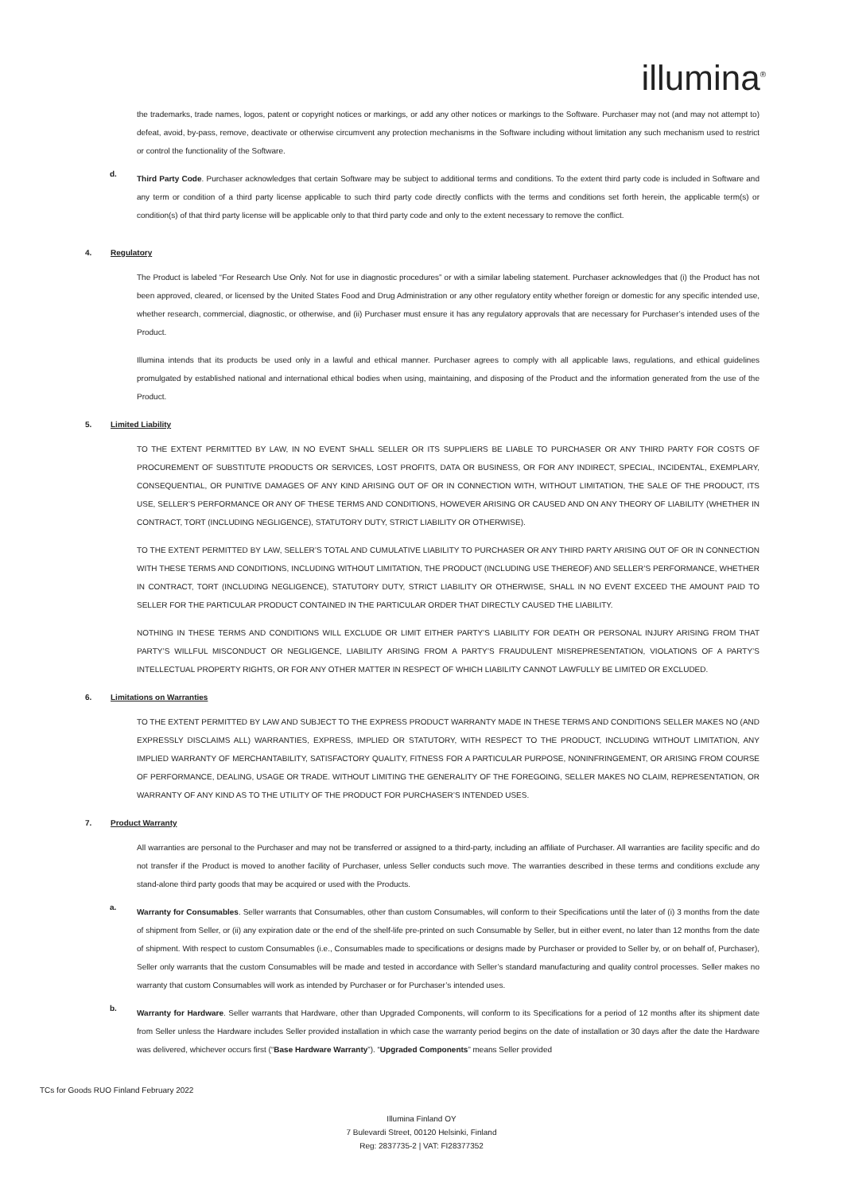illumina<sup>®</sup>
the trademarks, trade names, logos, patent or copyright notices or markings, or add any other notices or markings to the Software. Purchaser may not (and may not attempt to) defeat, avoid, by-pass, remove, deactivate or otherwise circumvent any protection mechanisms in the Software including without limitation any such mechanism used to restrict or control the functionality of the Software.
d.
Third Party Code. Purchaser acknowledges that certain Software may be subject to additional terms and conditions. To the extent third party code is included in Software and any term or condition of a third party license applicable to such third party code directly conflicts with the terms and conditions set forth herein, the applicable term(s) or condition(s) of that third party license will be applicable only to that third party code and only to the extent necessary to remove the conflict.
4. Regulatory
The Product is labeled “For Research Use Only. Not for use in diagnostic procedures” or with a similar labeling statement. Purchaser acknowledges that (i) the Product has not been approved, cleared, or licensed by the United States Food and Drug Administration or any other regulatory entity whether foreign or domestic for any specific intended use, whether research, commercial, diagnostic, or otherwise, and (ii) Purchaser must ensure it has any regulatory approvals that are necessary for Purchaser’s intended uses of the Product.
Illumina intends that its products be used only in a lawful and ethical manner. Purchaser agrees to comply with all applicable laws, regulations, and ethical guidelines promulgated by established national and international ethical bodies when using, maintaining, and disposing of the Product and the information generated from the use of the Product.
5. Limited Liability
TO THE EXTENT PERMITTED BY LAW, IN NO EVENT SHALL SELLER OR ITS SUPPLIERS BE LIABLE TO PURCHASER OR ANY THIRD PARTY FOR COSTS OF PROCUREMENT OF SUBSTITUTE PRODUCTS OR SERVICES, LOST PROFITS, DATA OR BUSINESS, OR FOR ANY INDIRECT, SPECIAL, INCIDENTAL, EXEMPLARY, CONSEQUENTIAL, OR PUNITIVE DAMAGES OF ANY KIND ARISING OUT OF OR IN CONNECTION WITH, WITHOUT LIMITATION, THE SALE OF THE PRODUCT, ITS USE, SELLER’S PERFORMANCE OR ANY OF THESE TERMS AND CONDITIONS, HOWEVER ARISING OR CAUSED AND ON ANY THEORY OF LIABILITY (WHETHER IN CONTRACT, TORT (INCLUDING NEGLIGENCE), STATUTORY DUTY, STRICT LIABILITY OR OTHERWISE).
TO THE EXTENT PERMITTED BY LAW, SELLER’S TOTAL AND CUMULATIVE LIABILITY TO PURCHASER OR ANY THIRD PARTY ARISING OUT OF OR IN CONNECTION WITH THESE TERMS AND CONDITIONS, INCLUDING WITHOUT LIMITATION, THE PRODUCT (INCLUDING USE THEREOF) AND SELLER’S PERFORMANCE, WHETHER IN CONTRACT, TORT (INCLUDING NEGLIGENCE), STATUTORY DUTY, STRICT LIABILITY OR OTHERWISE, SHALL IN NO EVENT EXCEED THE AMOUNT PAID TO SELLER FOR THE PARTICULAR PRODUCT CONTAINED IN THE PARTICULAR ORDER THAT DIRECTLY CAUSED THE LIABILITY.
NOTHING IN THESE TERMS AND CONDITIONS WILL EXCLUDE OR LIMIT EITHER PARTY’S LIABILITY FOR DEATH OR PERSONAL INJURY ARISING FROM THAT PARTY’S WILLFUL MISCONDUCT OR NEGLIGENCE, LIABILITY ARISING FROM A PARTY’S FRAUDULENT MISREPRESENTATION, VIOLATIONS OF A PARTY’S INTELLECTUAL PROPERTY RIGHTS, OR FOR ANY OTHER MATTER IN RESPECT OF WHICH LIABILITY CANNOT LAWFULLY BE LIMITED OR EXCLUDED.
6. Limitations on Warranties
TO THE EXTENT PERMITTED BY LAW AND SUBJECT TO THE EXPRESS PRODUCT WARRANTY MADE IN THESE TERMS AND CONDITIONS SELLER MAKES NO (AND EXPRESSLY DISCLAIMS ALL) WARRANTIES, EXPRESS, IMPLIED OR STATUTORY, WITH RESPECT TO THE PRODUCT, INCLUDING WITHOUT LIMITATION, ANY IMPLIED WARRANTY OF MERCHANTABILITY, SATISFACTORY QUALITY, FITNESS FOR A PARTICULAR PURPOSE, NONINFRINGEMENT, OR ARISING FROM COURSE OF PERFORMANCE, DEALING, USAGE OR TRADE. WITHOUT LIMITING THE GENERALITY OF THE FOREGOING, SELLER MAKES NO CLAIM, REPRESENTATION, OR WARRANTY OF ANY KIND AS TO THE UTILITY OF THE PRODUCT FOR PURCHASER’S INTENDED USES.
7. Product Warranty
All warranties are personal to the Purchaser and may not be transferred or assigned to a third-party, including an affiliate of Purchaser. All warranties are facility specific and do not transfer if the Product is moved to another facility of Purchaser, unless Seller conducts such move. The warranties described in these terms and conditions exclude any stand-alone third party goods that may be acquired or used with the Products.
a.
Warranty for Consumables. Seller warrants that Consumables, other than custom Consumables, will conform to their Specifications until the later of (i) 3 months from the date of shipment from Seller, or (ii) any expiration date or the end of the shelf-life pre-printed on such Consumable by Seller, but in either event, no later than 12 months from the date of shipment. With respect to custom Consumables (i.e., Consumables made to specifications or designs made by Purchaser or provided to Seller by, or on behalf of, Purchaser), Seller only warrants that the custom Consumables will be made and tested in accordance with Seller’s standard manufacturing and quality control processes. Seller makes no warranty that custom Consumables will work as intended by Purchaser or for Purchaser’s intended uses.
b.
Warranty for Hardware. Seller warrants that Hardware, other than Upgraded Components, will conform to its Specifications for a period of 12 months after its shipment date from Seller unless the Hardware includes Seller provided installation in which case the warranty period begins on the date of installation or 30 days after the date the Hardware was delivered, whichever occurs first (“Base Hardware Warranty”). “Upgraded Components” means Seller provided
TCs for Goods RUO Finland February 2022
Illumina Finland OY
7 Bulevardi Street, 00120 Helsinki, Finland
Reg: 2837735-2 | VAT: FI28377352